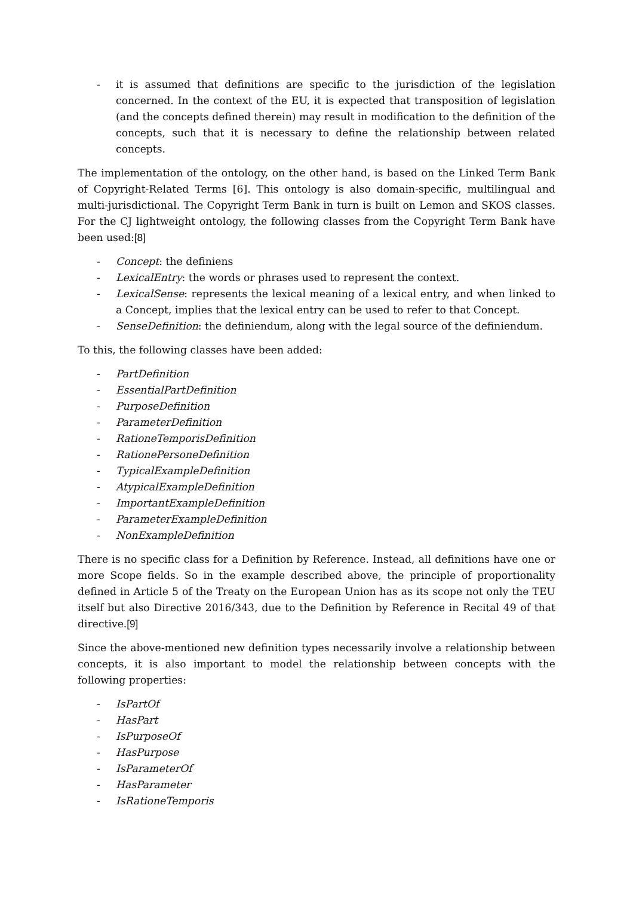- it is assumed that definitions are specific to the jurisdiction of the legislation concerned. In the context of the EU, it is expected that transposition of legislation (and the concepts defined therein) may result in modification to the definition of the concepts, such that it is necessary to define the relationship between related concepts.
The implementation of the ontology, on the other hand, is based on the Linked Term Bank of Copyright-Related Terms [6]. This ontology is also domain-specific, multilingual and multi-jurisdictional. The Copyright Term Bank in turn is built on Lemon and SKOS classes. For the CJ lightweight ontology, the following classes from the Copyright Term Bank have been used:[8]
- Concept: the definiens
- LexicalEntry: the words or phrases used to represent the context.
- LexicalSense: represents the lexical meaning of a lexical entry, and when linked to a Concept, implies that the lexical entry can be used to refer to that Concept.
- SenseDefinition: the definiendum, along with the legal source of the definiendum.
To this, the following classes have been added:
- PartDefinition
- EssentialPartDefinition
- PurposeDefinition
- ParameterDefinition
- RationeTemporisDefinition
- RationePersoneDefinition
- TypicalExampleDefinition
- AtypicalExampleDefinition
- ImportantExampleDefinition
- ParameterExampleDefinition
- NonExampleDefinition
There is no specific class for a Definition by Reference. Instead, all definitions have one or more Scope fields. So in the example described above, the principle of proportionality defined in Article 5 of the Treaty on the European Union has as its scope not only the TEU itself but also Directive 2016/343, due to the Definition by Reference in Recital 49 of that directive.[9]
Since the above-mentioned new definition types necessarily involve a relationship between concepts, it is also important to model the relationship between concepts with the following properties:
- IsPartOf
- HasPart
- IsPurposeOf
- HasPurpose
- IsParameterOf
- HasParameter
- IsRationeTemporis